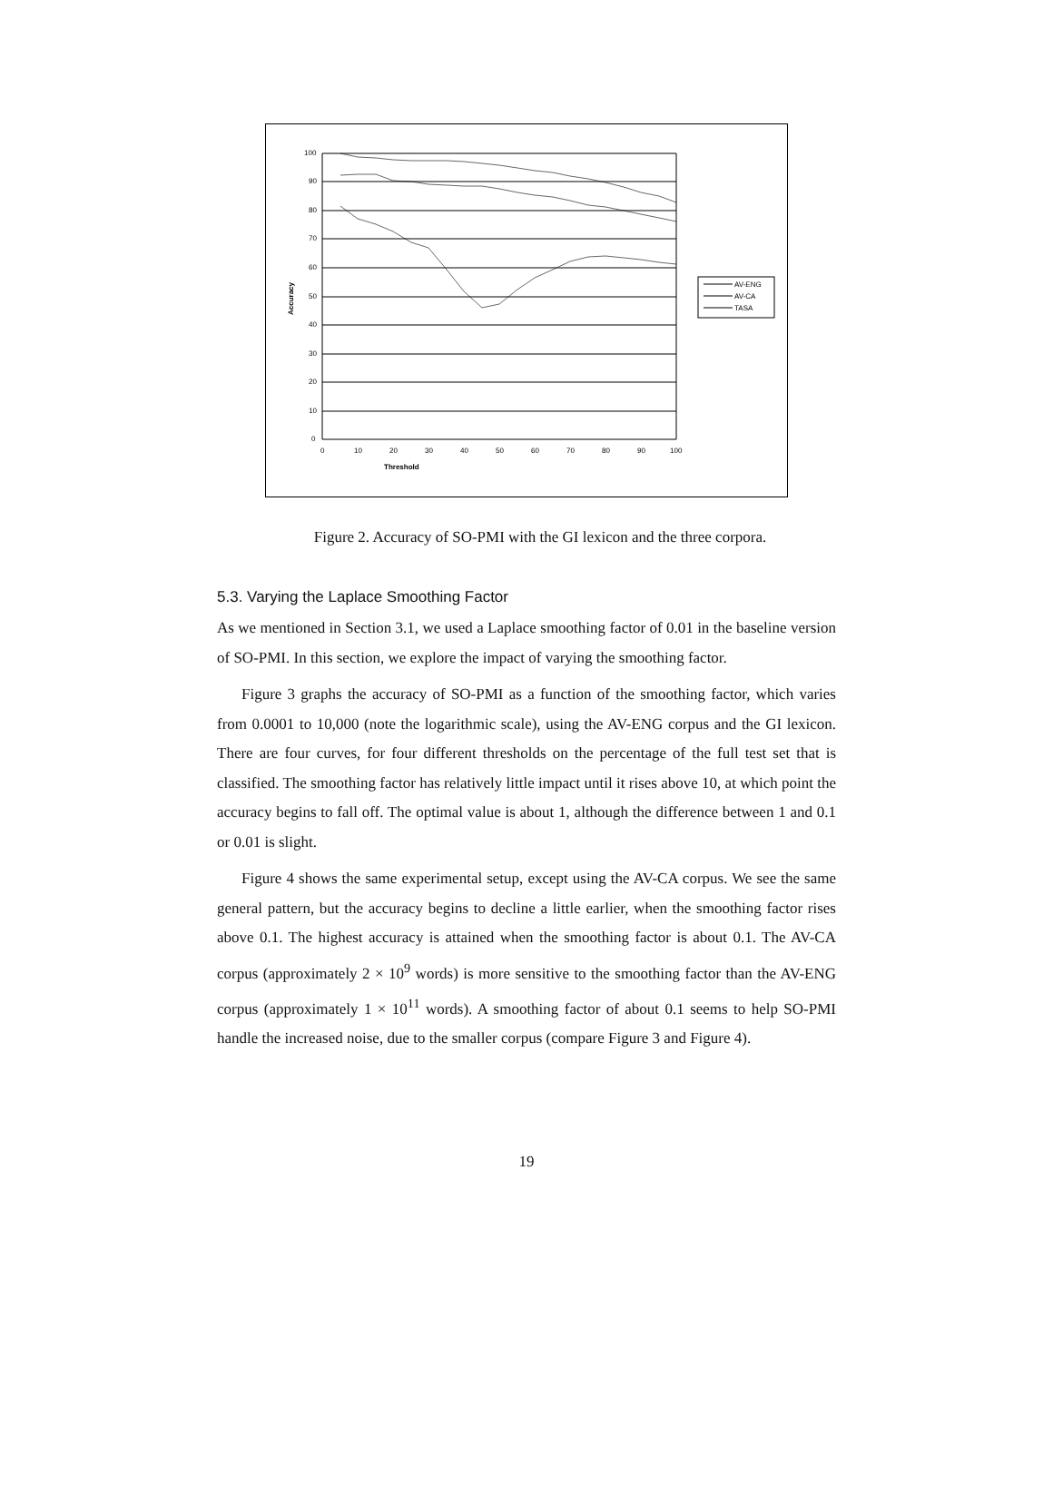Threshold
Accuracy
100
90
80
70
60
50
40
30
20
10
0
0
10
20
30
40
50
60
70
80
90
100
AV-ENG
AV-CA
TASA
Figure 2. Accuracy of SO-PMI with the GI lexicon and the three corpora.
5.3. Varying the Laplace Smoothing Factor
As we mentioned in Section 3.1, we used a Laplace smoothing factor of 0.01 in the baseline version of SO-PMI. In this section, we explore the impact of varying the smoothing factor.
Figure 3 graphs the accuracy of SO-PMI as a function of the smoothing factor, which varies from 0.0001 to 10,000 (note the logarithmic scale), using the AV-ENG corpus and the GI lexicon. There are four curves, for four different thresholds on the percentage of the full test set that is classified. The smoothing factor has relatively little impact until it rises above 10, at which point the accuracy begins to fall off. The optimal value is about 1, although the difference between 1 and 0.1 or 0.01 is slight.
Figure 4 shows the same experimental setup, except using the AV-CA corpus. We see the same general pattern, but the accuracy begins to decline a little earlier, when the smoothing factor rises above 0.1. The highest accuracy is attained when the smoothing factor is about 0.1. The AV-CA corpus (approximately 2 × 10<sup>9</sup> words) is more sensitive to the smoothing factor than the AV-ENG corpus (approximately 1 × 10<sup>11</sup> words). A smoothing factor of about 0.1 seems to help SO-PMI handle the increased noise, due to the smaller corpus (compare Figure 3 and Figure 4).
19